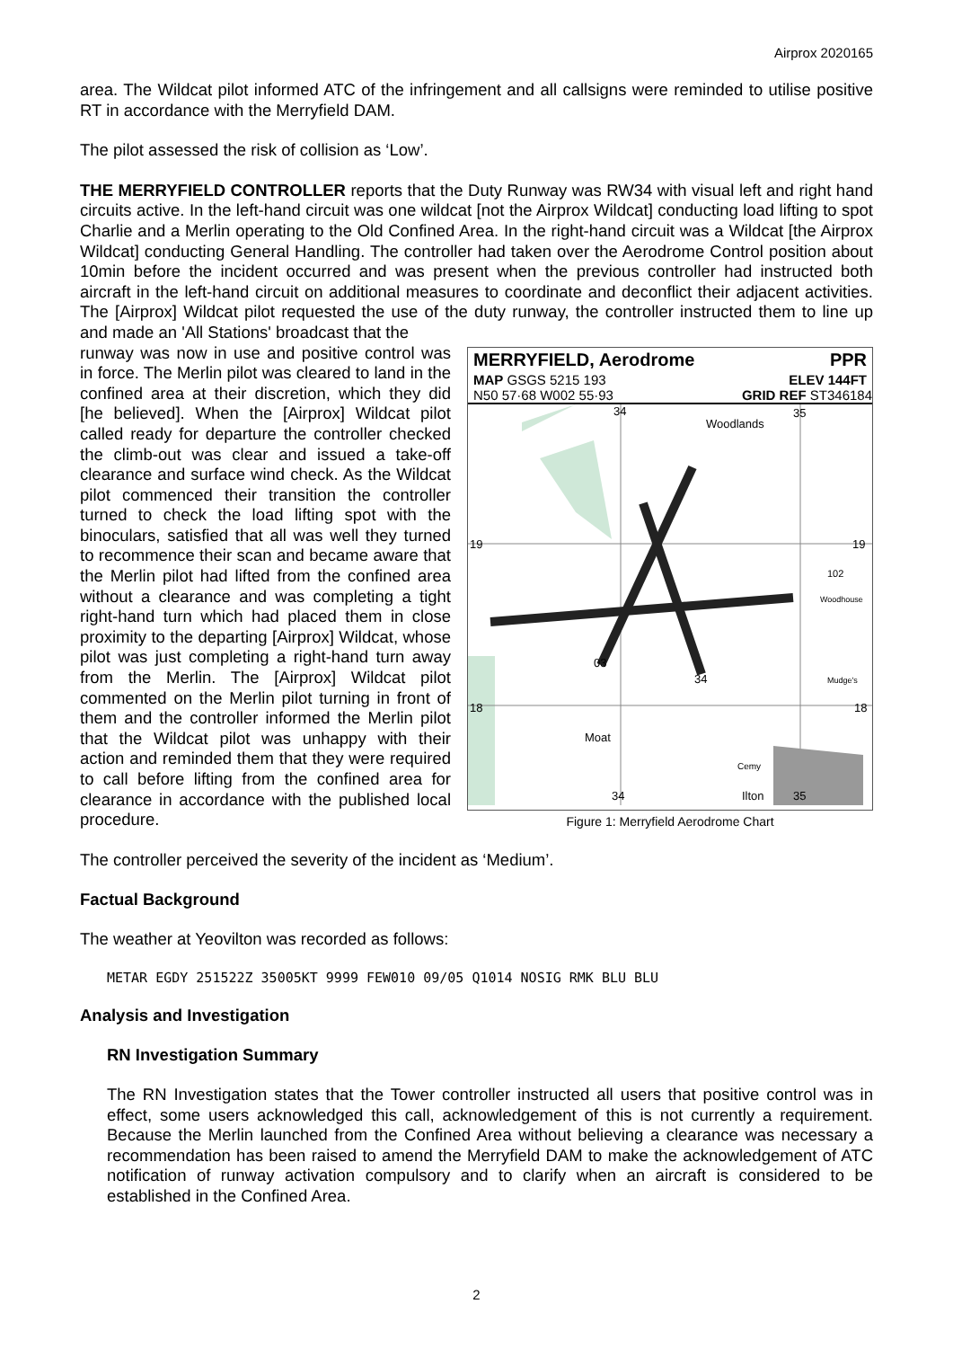Airprox 2020165
area. The Wildcat pilot informed ATC of the infringement and all callsigns were reminded to utilise positive RT in accordance with the Merryfield DAM.
The pilot assessed the risk of collision as ‘Low’.
THE MERRYFIELD CONTROLLER reports that the Duty Runway was RW34 with visual left and right hand circuits active. In the left-hand circuit was one wildcat [not the Airprox Wildcat] conducting load lifting to spot Charlie and a Merlin operating to the Old Confined Area. In the right-hand circuit was a Wildcat [the Airprox Wildcat] conducting General Handling. The controller had taken over the Aerodrome Control position about 10min before the incident occurred and was present when the previous controller had instructed both aircraft in the left-hand circuit on additional measures to coordinate and deconflict their adjacent activities. The [Airprox] Wildcat pilot requested the use of the duty runway, the controller instructed them to line up and made an 'All Stations' broadcast that the
MERRYFIELD, Aerodrome PPR
MAP GSGS 5215 193 ELEV 144FT
N50 57·68 W002 55·93 GRID REF ST346184
34
35
Woodlands
19
19
18
18
03
34
102
Woodhouse
Mudge's
Moat
Cemy
Ilton
34
35
Figure 1: Merryfield Aerodrome Chart
runway was now in use and positive control was in force. The Merlin pilot was cleared to land in the confined area at their discretion, which they did [he believed]. When the [Airprox] Wildcat pilot called ready for departure the controller checked the climb-out was clear and issued a take-off clearance and surface wind check. As the Wildcat pilot commenced their transition the controller turned to check the load lifting spot with the binoculars, satisfied that all was well they turned to recommence their scan and became aware that the Merlin pilot had lifted from the confined area without a clearance and was completing a tight right-hand turn which had placed them in close proximity to the departing [Airprox] Wildcat, whose pilot was just completing a right-hand turn away from the Merlin. The [Airprox] Wildcat pilot commented on the Merlin pilot turning in front of them and the controller informed the Merlin pilot that the Wildcat pilot was unhappy with their action and reminded them that they were required to call before lifting from the confined area for clearance in accordance with the published local procedure.
The controller perceived the severity of the incident as ‘Medium’.
Factual Background
The weather at Yeovilton was recorded as follows:
METAR EGDY 251522Z 35005KT 9999 FEW010 09/05 Q1014 NOSIG RMK BLU BLU
Analysis and Investigation
RN Investigation Summary
The RN Investigation states that the Tower controller instructed all users that positive control was in effect, some users acknowledged this call, acknowledgement of this is not currently a requirement. Because the Merlin launched from the Confined Area without believing a clearance was necessary a recommendation has been raised to amend the Merryfield DAM to make the acknowledgement of ATC notification of runway activation compulsory and to clarify when an aircraft is considered to be established in the Confined Area.
2